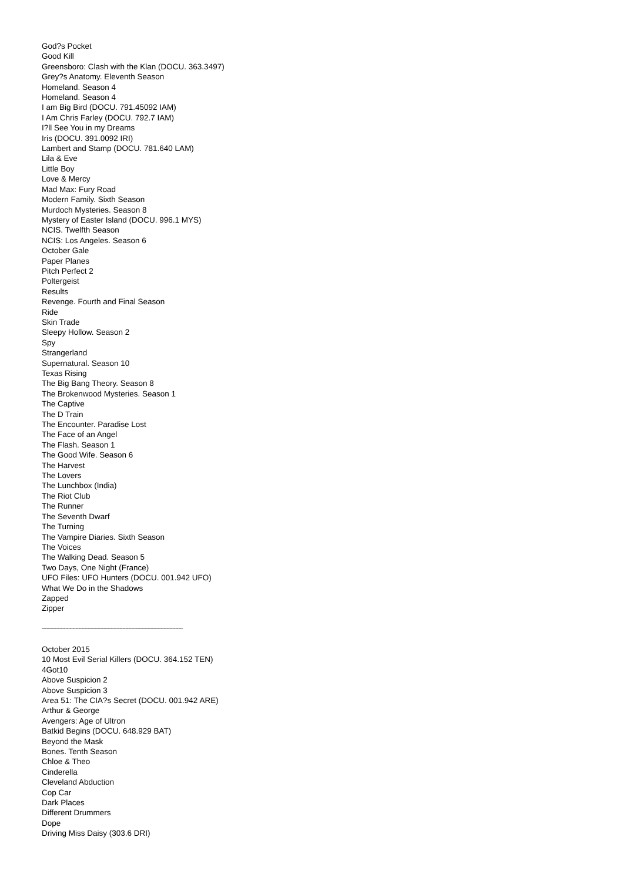God?s Pocket
Good Kill
Greensboro: Clash with the Klan (DOCU. 363.3497)
Grey?s Anatomy. Eleventh Season
Homeland. Season 4
Homeland. Season 4
I am Big Bird (DOCU. 791.45092 IAM)
I Am Chris Farley (DOCU. 792.7 IAM)
I?ll See You in my Dreams
Iris (DOCU. 391.0092 IRI)
Lambert and Stamp (DOCU. 781.640 LAM)
Lila & Eve
Little Boy
Love & Mercy
Mad Max: Fury Road
Modern Family. Sixth Season
Murdoch Mysteries. Season 8
Mystery of Easter Island (DOCU. 996.1 MYS)
NCIS. Twelfth Season
NCIS: Los Angeles. Season 6
October Gale
Paper Planes
Pitch Perfect 2
Poltergeist
Results
Revenge. Fourth and Final Season
Ride
Skin Trade
Sleepy Hollow. Season 2
Spy
Strangerland
Supernatural. Season 10
Texas Rising
The Big Bang Theory. Season 8
The Brokenwood Mysteries. Season 1
The Captive
The D Train
The Encounter. Paradise Lost
The Face of an Angel
The Flash. Season 1
The Good Wife. Season 6
The Harvest
The Lovers
The Lunchbox (India)
The Riot Club
The Runner
The Seventh Dwarf
The Turning
The Vampire Diaries. Sixth Season
The Voices
The Walking Dead. Season 5
Two Days, One Night (France)
UFO Files: UFO Hunters (DOCU. 001.942 UFO)
What We Do in the Shadows
Zapped
Zipper
------------------------------------------------------------------------------------------------
October 2015
10 Most Evil Serial Killers (DOCU. 364.152 TEN)
4Got10
Above Suspicion 2
Above Suspicion 3
Area 51: The CIA?s Secret (DOCU. 001.942 ARE)
Arthur & George
Avengers: Age of Ultron
Batkid Begins (DOCU. 648.929 BAT)
Beyond the Mask
Bones. Tenth Season
Chloe & Theo
Cinderella
Cleveland Abduction
Cop Car
Dark Places
Different Drummers
Dope
Driving Miss Daisy (303.6 DRI)